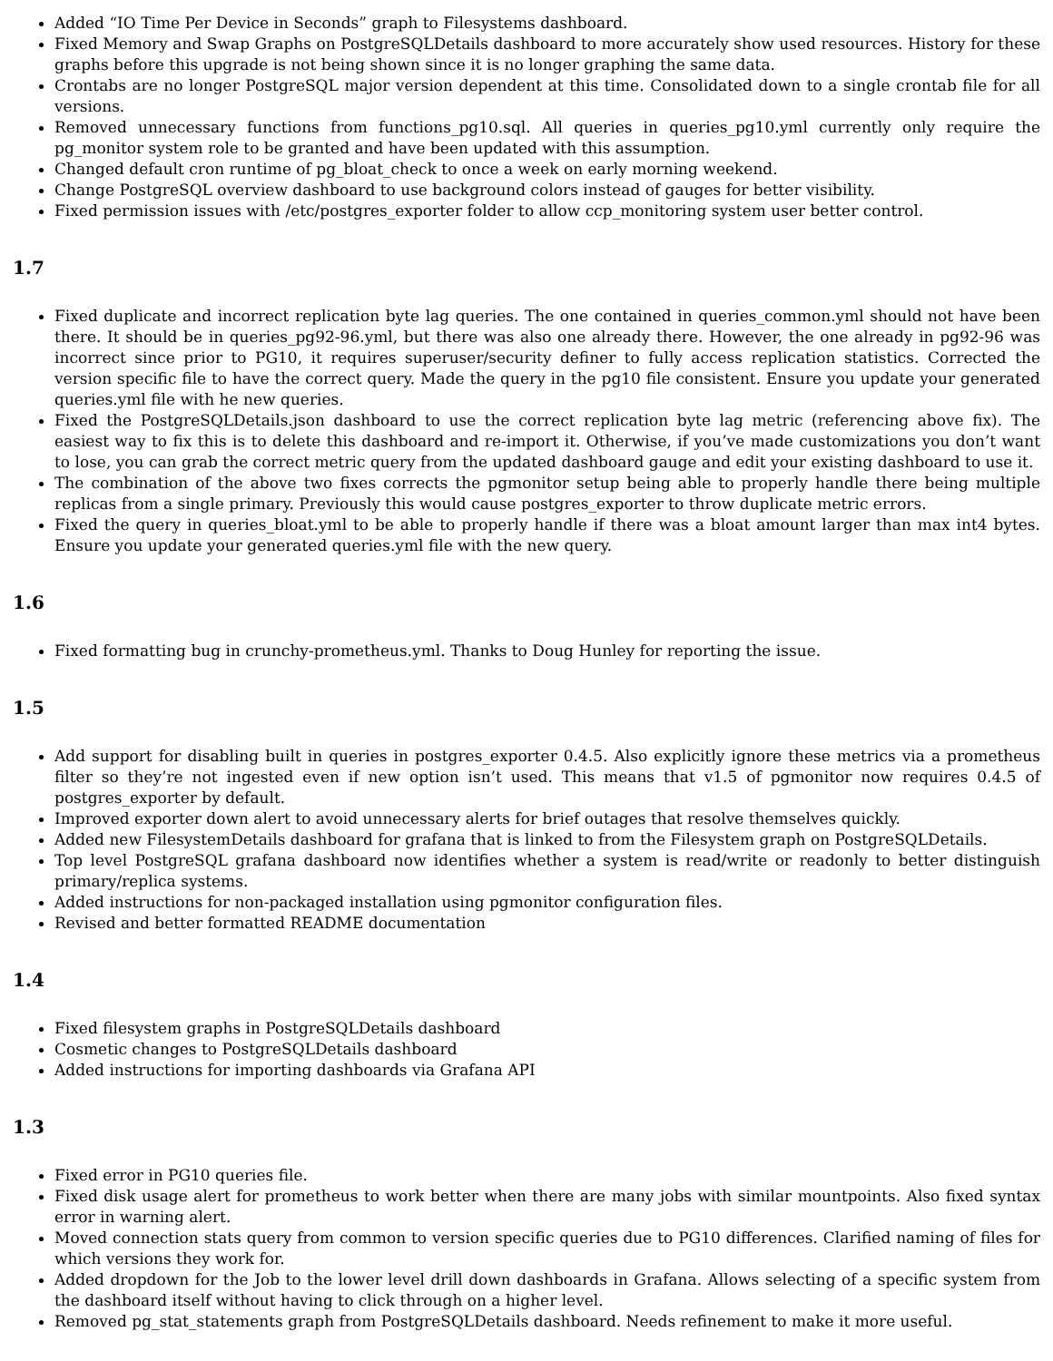Added “IO Time Per Device in Seconds” graph to Filesystems dashboard.
Fixed Memory and Swap Graphs on PostgreSQLDetails dashboard to more accurately show used resources. History for these graphs before this upgrade is not being shown since it is no longer graphing the same data.
Crontabs are no longer PostgreSQL major version dependent at this time. Consolidated down to a single crontab file for all versions.
Removed unnecessary functions from functions_pg10.sql. All queries in queries_pg10.yml currently only require the pg_monitor system role to be granted and have been updated with this assumption.
Changed default cron runtime of pg_bloat_check to once a week on early morning weekend.
Change PostgreSQL overview dashboard to use background colors instead of gauges for better visibility.
Fixed permission issues with /etc/postgres_exporter folder to allow ccp_monitoring system user better control.
1.7
Fixed duplicate and incorrect replication byte lag queries. The one contained in queries_common.yml should not have been there. It should be in queries_pg92-96.yml, but there was also one already there. However, the one already in pg92-96 was incorrect since prior to PG10, it requires superuser/security definer to fully access replication statistics. Corrected the version specific file to have the correct query. Made the query in the pg10 file consistent. Ensure you update your generated queries.yml file with he new queries.
Fixed the PostgreSQLDetails.json dashboard to use the correct replication byte lag metric (referencing above fix). The easiest way to fix this is to delete this dashboard and re-import it. Otherwise, if you’ve made customizations you don’t want to lose, you can grab the correct metric query from the updated dashboard gauge and edit your existing dashboard to use it.
The combination of the above two fixes corrects the pgmonitor setup being able to properly handle there being multiple replicas from a single primary. Previously this would cause postgres_exporter to throw duplicate metric errors.
Fixed the query in queries_bloat.yml to be able to properly handle if there was a bloat amount larger than max int4 bytes. Ensure you update your generated queries.yml file with the new query.
1.6
Fixed formatting bug in crunchy-prometheus.yml. Thanks to Doug Hunley for reporting the issue.
1.5
Add support for disabling built in queries in postgres_exporter 0.4.5. Also explicitly ignore these metrics via a prometheus filter so they’re not ingested even if new option isn’t used. This means that v1.5 of pgmonitor now requires 0.4.5 of postgres_exporter by default.
Improved exporter down alert to avoid unnecessary alerts for brief outages that resolve themselves quickly.
Added new FilesystemDetails dashboard for grafana that is linked to from the Filesystem graph on PostgreSQLDetails.
Top level PostgreSQL grafana dashboard now identifies whether a system is read/write or readonly to better distinguish primary/replica systems.
Added instructions for non-packaged installation using pgmonitor configuration files.
Revised and better formatted README documentation
1.4
Fixed filesystem graphs in PostgreSQLDetails dashboard
Cosmetic changes to PostgreSQLDetails dashboard
Added instructions for importing dashboards via Grafana API
1.3
Fixed error in PG10 queries file.
Fixed disk usage alert for prometheus to work better when there are many jobs with similar mountpoints. Also fixed syntax error in warning alert.
Moved connection stats query from common to version specific queries due to PG10 differences. Clarified naming of files for which versions they work for.
Added dropdown for the Job to the lower level drill down dashboards in Grafana. Allows selecting of a specific system from the dashboard itself without having to click through on a higher level.
Removed pg_stat_statements graph from PostgreSQLDetails dashboard. Needs refinement to make it more useful.